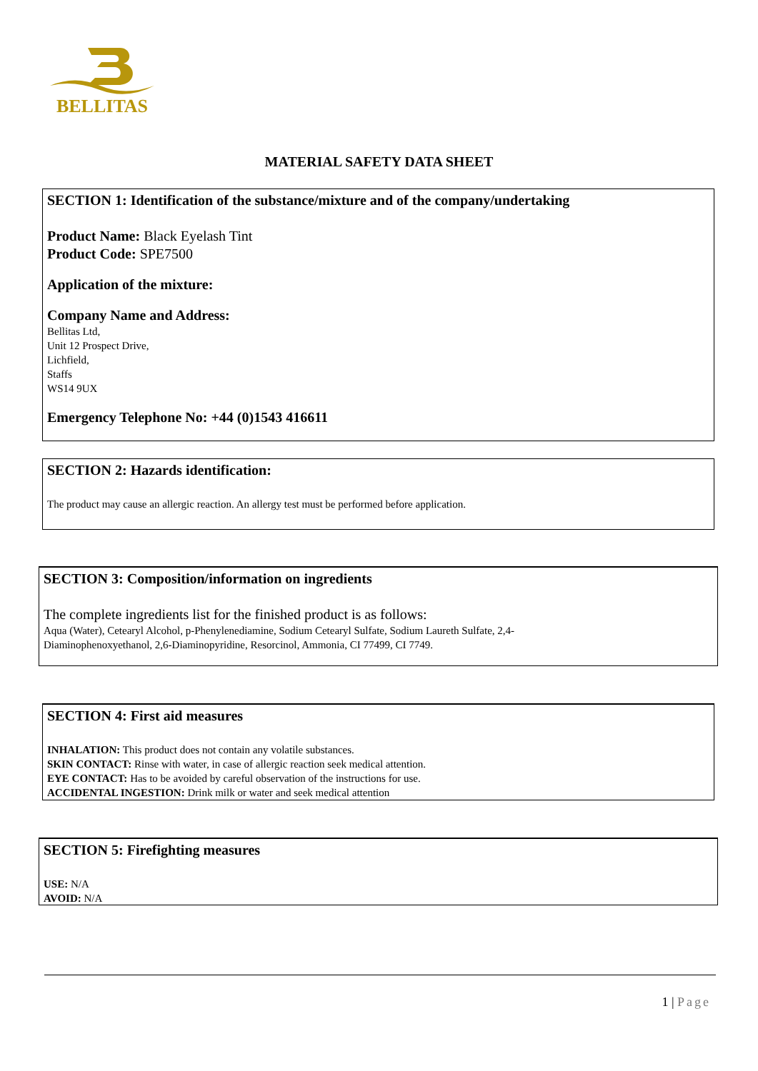BELLITAS
MATERIAL SAFETY DATA SHEET
SECTION 1: Identification of the substance/mixture and of the company/undertaking
Product Name: Black Eyelash Tint
Product Code: SPE7500
Application of the mixture:
Company Name and Address:
Bellitas Ltd,
Unit 12 Prospect Drive,
Lichfield,
Staffs
WS14 9UX
Emergency Telephone No: +44 (0)1543 416611
SECTION 2: Hazards identification:
The product may cause an allergic reaction. An allergy test must be performed before application.
SECTION 3: Composition/information on ingredients
The complete ingredients list for the finished product is as follows:
Aqua (Water), Cetearyl Alcohol, p-Phenylenediamine, Sodium Cetearyl Sulfate, Sodium Laureth Sulfate, 2,4-
Diaminophenoxyethanol, 2,6-Diaminopyridine, Resorcinol, Ammonia, CI 77499, CI 7749.
SECTION 4: First aid measures
INHALATION: This product does not contain any volatile substances.
SKIN CONTACT: Rinse with water, in case of allergic reaction seek medical attention.
EYE CONTACT: Has to be avoided by careful observation of the instructions for use.
ACCIDENTAL INGESTION: Drink milk or water and seek medical attention
SECTION 5: Firefighting measures
USE: N/A
AVOID: N/A
1 | Page